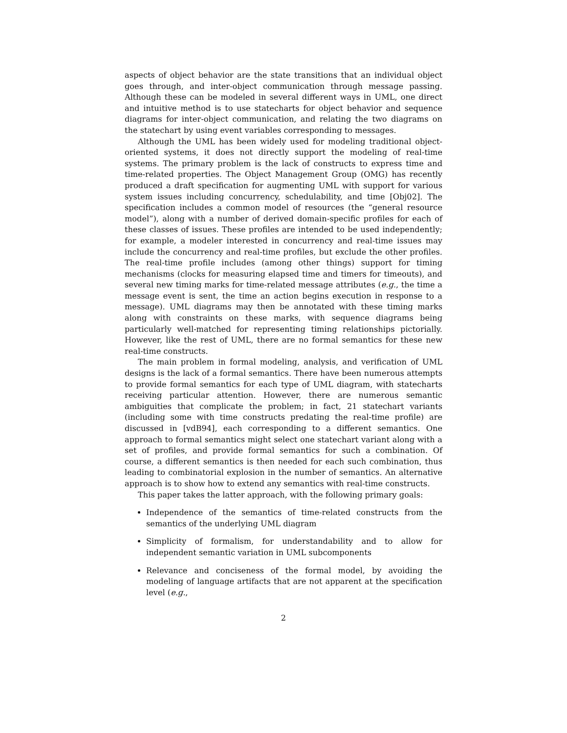aspects of object behavior are the state transitions that an individual object goes through, and inter-object communication through message passing. Although these can be modeled in several different ways in UML, one direct and intuitive method is to use statecharts for object behavior and sequence diagrams for inter-object communication, and relating the two diagrams on the statechart by using event variables corresponding to messages.
Although the UML has been widely used for modeling traditional object-oriented systems, it does not directly support the modeling of real-time systems. The primary problem is the lack of constructs to express time and time-related properties. The Object Management Group (OMG) has recently produced a draft specification for augmenting UML with support for various system issues including concurrency, schedulability, and time [Obj02]. The specification includes a common model of resources (the “general resource model”), along with a number of derived domain-specific profiles for each of these classes of issues. These profiles are intended to be used independently; for example, a modeler interested in concurrency and real-time issues may include the concurrency and real-time profiles, but exclude the other profiles. The real-time profile includes (among other things) support for timing mechanisms (clocks for measuring elapsed time and timers for timeouts), and several new timing marks for time-related message attributes (e.g., the time a message event is sent, the time an action begins execution in response to a message). UML diagrams may then be annotated with these timing marks along with constraints on these marks, with sequence diagrams being particularly well-matched for representing timing relationships pictorially. However, like the rest of UML, there are no formal semantics for these new real-time constructs.
The main problem in formal modeling, analysis, and verification of UML designs is the lack of a formal semantics. There have been numerous attempts to provide formal semantics for each type of UML diagram, with statecharts receiving particular attention. However, there are numerous semantic ambiguities that complicate the problem; in fact, 21 statechart variants (including some with time constructs predating the real-time profile) are discussed in [vdB94], each corresponding to a different semantics. One approach to formal semantics might select one statechart variant along with a set of profiles, and provide formal semantics for such a combination. Of course, a different semantics is then needed for each such combination, thus leading to combinatorial explosion in the number of semantics. An alternative approach is to show how to extend any semantics with real-time constructs.
This paper takes the latter approach, with the following primary goals:
Independence of the semantics of time-related constructs from the semantics of the underlying UML diagram
Simplicity of formalism, for understandability and to allow for independent semantic variation in UML subcomponents
Relevance and conciseness of the formal model, by avoiding the modeling of language artifacts that are not apparent at the specification level (e.g.,
2